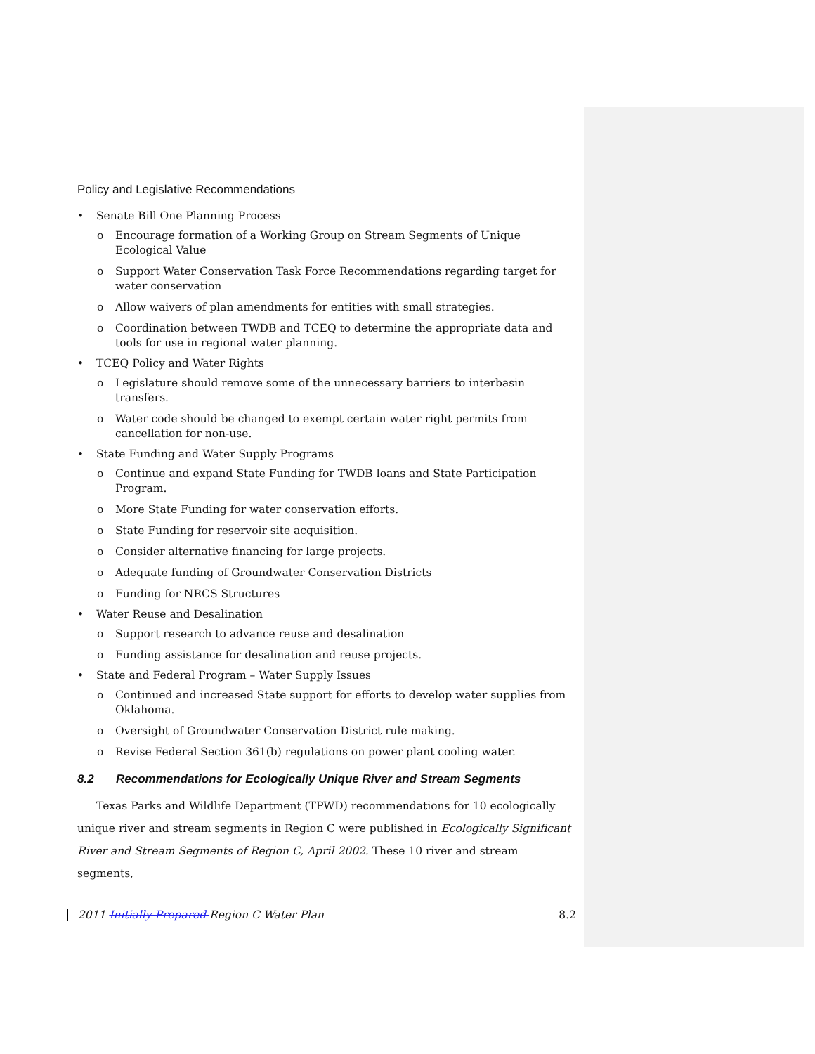Policy and Legislative Recommendations
• Senate Bill One Planning Process
o Encourage formation of a Working Group on Stream Segments of Unique Ecological Value
o Support Water Conservation Task Force Recommendations regarding target for water conservation
o Allow waivers of plan amendments for entities with small strategies.
o Coordination between TWDB and TCEQ to determine the appropriate data and tools for use in regional water planning.
• TCEQ Policy and Water Rights
o Legislature should remove some of the unnecessary barriers to interbasin transfers.
o Water code should be changed to exempt certain water right permits from cancellation for non-use.
• State Funding and Water Supply Programs
o Continue and expand State Funding for TWDB loans and State Participation Program.
o More State Funding for water conservation efforts.
o State Funding for reservoir site acquisition.
o Consider alternative financing for large projects.
o Adequate funding of Groundwater Conservation Districts
o Funding for NRCS Structures
• Water Reuse and Desalination
o Support research to advance reuse and desalination
o Funding assistance for desalination and reuse projects.
• State and Federal Program – Water Supply Issues
o Continued and increased State support for efforts to develop water supplies from Oklahoma.
o Oversight of Groundwater Conservation District rule making.
o Revise Federal Section 361(b) regulations on power plant cooling water.
8.2 Recommendations for Ecologically Unique River and Stream Segments
Texas Parks and Wildlife Department (TPWD) recommendations for 10 ecologically unique river and stream segments in Region C were published in Ecologically Significant River and Stream Segments of Region C, April 2002. These 10 river and stream segments,
2011 Initially Prepared Region C Water Plan 8.2